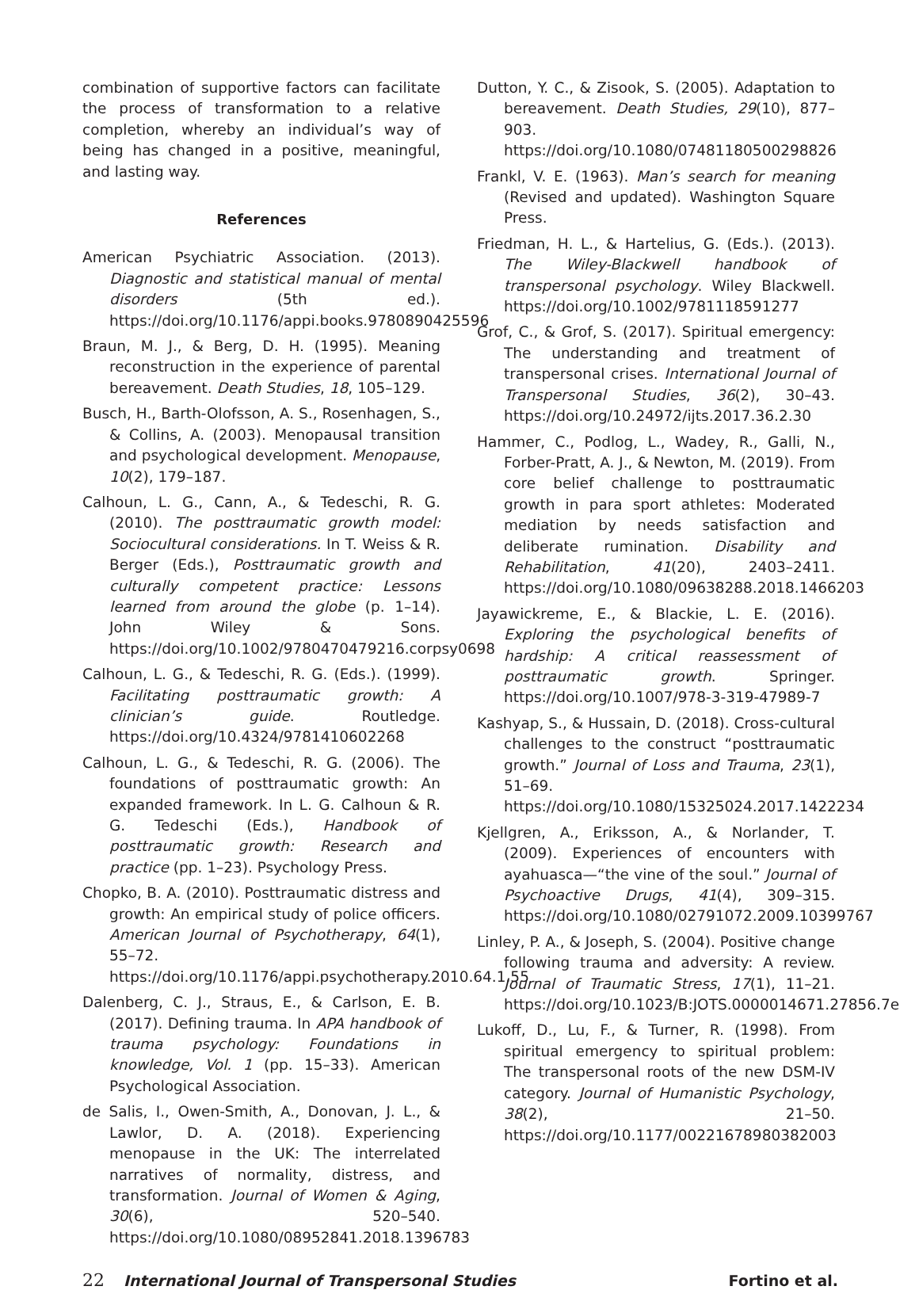combination of supportive factors can facilitate the process of transformation to a relative completion, whereby an individual’s way of being has changed in a positive, meaningful, and lasting way.
References
American Psychiatric Association. (2013). Diagnostic and statistical manual of mental disorders (5th ed.). https://doi.org/10.1176/appi.books.9780890425596
Braun, M. J., & Berg, D. H. (1995). Meaning reconstruction in the experience of parental bereavement. Death Studies, 18, 105–129.
Busch, H., Barth-Olofsson, A. S., Rosenhagen, S., & Collins, A. (2003). Menopausal transition and psychological development. Menopause, 10(2), 179–187.
Calhoun, L. G., Cann, A., & Tedeschi, R. G. (2010). The posttraumatic growth model: Sociocultural considerations. In T. Weiss & R. Berger (Eds.), Posttraumatic growth and culturally competent practice: Lessons learned from around the globe (p. 1–14). John Wiley & Sons. https://doi.org/10.1002/9780470479216.corpsy0698
Calhoun, L. G., & Tedeschi, R. G. (Eds.). (1999). Facilitating posttraumatic growth: A clinician’s guide. Routledge. https://doi.org/10.4324/9781410602268
Calhoun, L. G., & Tedeschi, R. G. (2006). The foundations of posttraumatic growth: An expanded framework. In L. G. Calhoun & R. G. Tedeschi (Eds.), Handbook of posttraumatic growth: Research and practice (pp. 1–23). Psychology Press.
Chopko, B. A. (2010). Posttraumatic distress and growth: An empirical study of police officers. American Journal of Psychotherapy, 64(1), 55–72. https://doi.org/10.1176/appi.psychotherapy.2010.64.1.55
Dalenberg, C. J., Straus, E., & Carlson, E. B. (2017). Defining trauma. In APA handbook of trauma psychology: Foundations in knowledge, Vol. 1 (pp. 15–33). American Psychological Association.
de Salis, I., Owen-Smith, A., Donovan, J. L., & Lawlor, D. A. (2018). Experiencing menopause in the UK: The interrelated narratives of normality, distress, and transformation. Journal of Women & Aging, 30(6), 520–540. https://doi.org/10.1080/08952841.2018.1396783
Dutton, Y. C., & Zisook, S. (2005). Adaptation to bereavement. Death Studies, 29(10), 877–903. https://doi.org/10.1080/07481180500298826
Frankl, V. E. (1963). Man’s search for meaning (Revised and updated). Washington Square Press.
Friedman, H. L., & Hartelius, G. (Eds.). (2013). The Wiley-Blackwell handbook of transpersonal psychology. Wiley Blackwell. https://doi.org/10.1002/9781118591277
Grof, C., & Grof, S. (2017). Spiritual emergency: The understanding and treatment of transpersonal crises. International Journal of Transpersonal Studies, 36(2), 30–43. https://doi.org/10.24972/ijts.2017.36.2.30
Hammer, C., Podlog, L., Wadey, R., Galli, N., Forber-Pratt, A. J., & Newton, M. (2019). From core belief challenge to posttraumatic growth in para sport athletes: Moderated mediation by needs satisfaction and deliberate rumination. Disability and Rehabilitation, 41(20), 2403–2411. https://doi.org/10.1080/09638288.2018.1466203
Jayawickreme, E., & Blackie, L. E. (2016). Exploring the psychological benefits of hardship: A critical reassessment of posttraumatic growth. Springer. https://doi.org/10.1007/978-3-319-47989-7
Kashyap, S., & Hussain, D. (2018). Cross-cultural challenges to the construct “posttraumatic growth.” Journal of Loss and Trauma, 23(1), 51–69. https://doi.org/10.1080/15325024.2017.1422234
Kjellgren, A., Eriksson, A., & Norlander, T. (2009). Experiences of encounters with ayahuasca—“the vine of the soul.” Journal of Psychoactive Drugs, 41(4), 309–315. https://doi.org/10.1080/02791072.2009.10399767
Linley, P. A., & Joseph, S. (2004). Positive change following trauma and adversity: A review. Journal of Traumatic Stress, 17(1), 11–21. https://doi.org/10.1023/B:JOTS.0000014671.27856.7e
Lukoff, D., Lu, F., & Turner, R. (1998). From spiritual emergency to spiritual problem: The transpersonal roots of the new DSM-IV category. Journal of Humanistic Psychology, 38(2), 21–50. https://doi.org/10.1177/00221678980382003
22 International Journal of Transpersonal Studies Fortino et al.